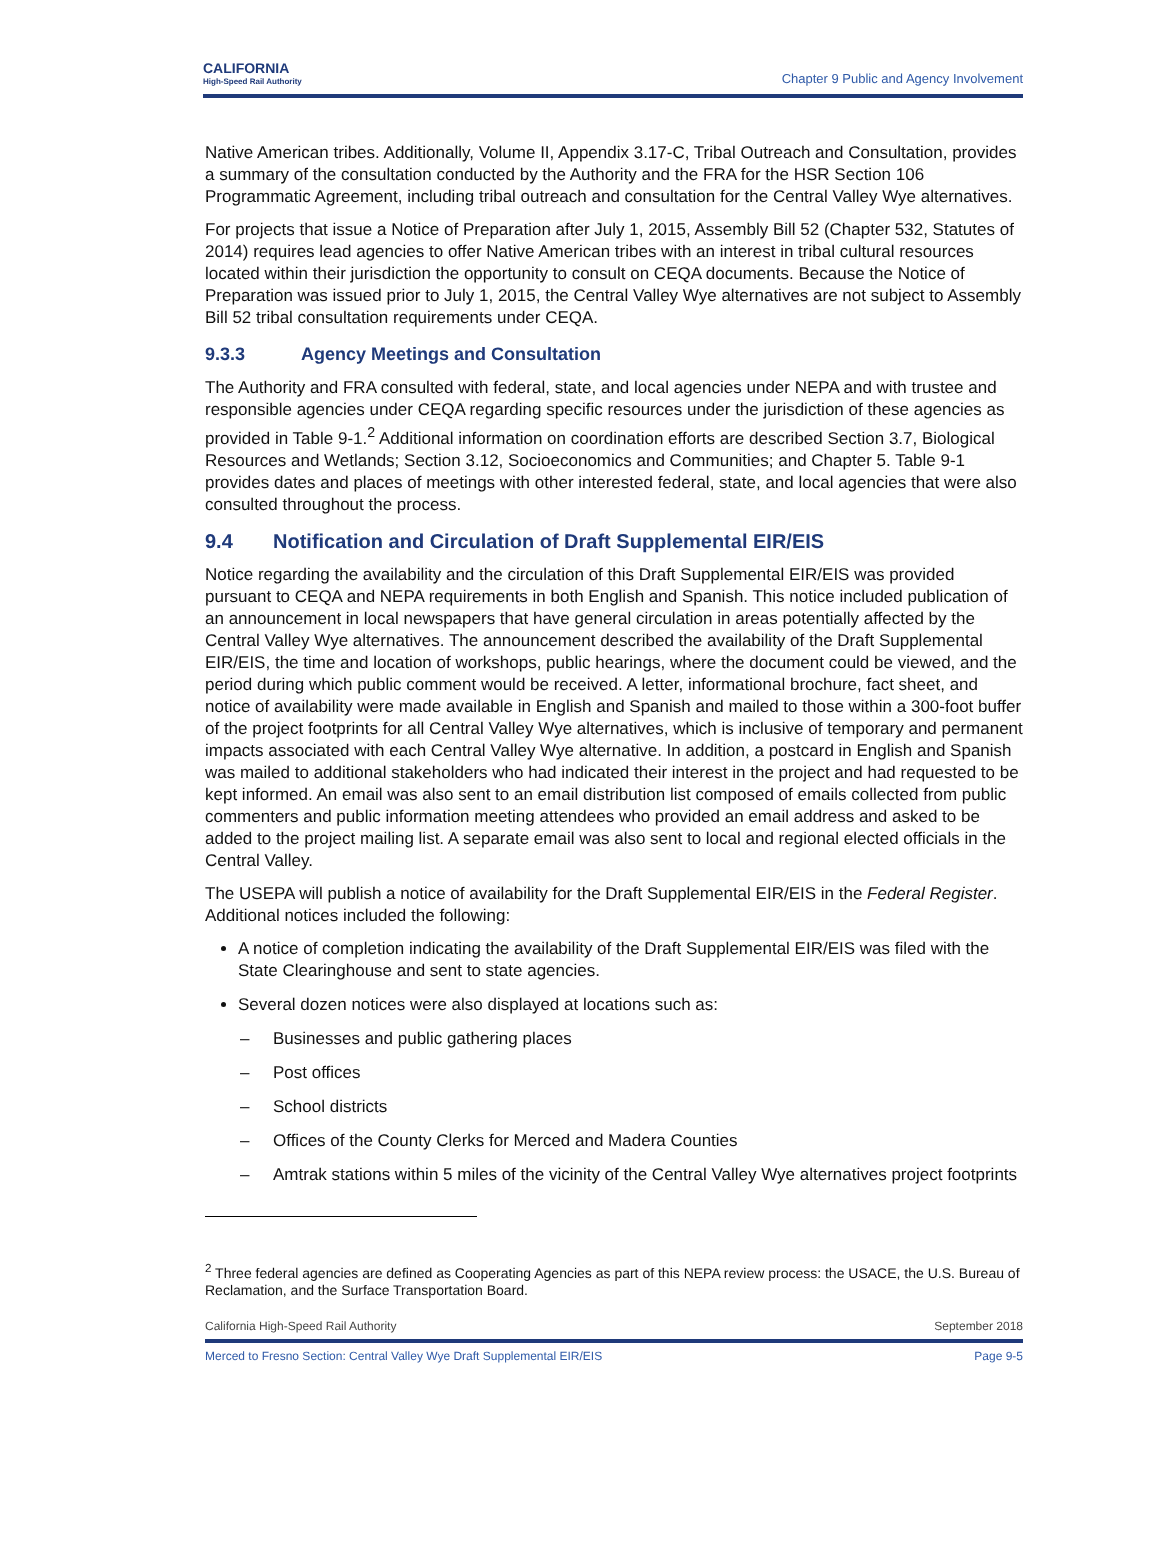CALIFORNIA
High-Speed Rail Authority
Chapter 9 Public and Agency Involvement
Native American tribes. Additionally, Volume II, Appendix 3.17-C, Tribal Outreach and Consultation, provides a summary of the consultation conducted by the Authority and the FRA for the HSR Section 106 Programmatic Agreement, including tribal outreach and consultation for the Central Valley Wye alternatives.
For projects that issue a Notice of Preparation after July 1, 2015, Assembly Bill 52 (Chapter 532, Statutes of 2014) requires lead agencies to offer Native American tribes with an interest in tribal cultural resources located within their jurisdiction the opportunity to consult on CEQA documents. Because the Notice of Preparation was issued prior to July 1, 2015, the Central Valley Wye alternatives are not subject to Assembly Bill 52 tribal consultation requirements under CEQA.
9.3.3 Agency Meetings and Consultation
The Authority and FRA consulted with federal, state, and local agencies under NEPA and with trustee and responsible agencies under CEQA regarding specific resources under the jurisdiction of these agencies as provided in Table 9-1.<sup>2</sup> Additional information on coordination efforts are described Section 3.7, Biological Resources and Wetlands; Section 3.12, Socioeconomics and Communities; and Chapter 5. Table 9-1 provides dates and places of meetings with other interested federal, state, and local agencies that were also consulted throughout the process.
9.4 Notification and Circulation of Draft Supplemental EIR/EIS
Notice regarding the availability and the circulation of this Draft Supplemental EIR/EIS was provided pursuant to CEQA and NEPA requirements in both English and Spanish. This notice included publication of an announcement in local newspapers that have general circulation in areas potentially affected by the Central Valley Wye alternatives. The announcement described the availability of the Draft Supplemental EIR/EIS, the time and location of workshops, public hearings, where the document could be viewed, and the period during which public comment would be received. A letter, informational brochure, fact sheet, and notice of availability were made available in English and Spanish and mailed to those within a 300-foot buffer of the project footprints for all Central Valley Wye alternatives, which is inclusive of temporary and permanent impacts associated with each Central Valley Wye alternative. In addition, a postcard in English and Spanish was mailed to additional stakeholders who had indicated their interest in the project and had requested to be kept informed. An email was also sent to an email distribution list composed of emails collected from public commenters and public information meeting attendees who provided an email address and asked to be added to the project mailing list. A separate email was also sent to local and regional elected officials in the Central Valley.
The USEPA will publish a notice of availability for the Draft Supplemental EIR/EIS in the Federal Register. Additional notices included the following:
A notice of completion indicating the availability of the Draft Supplemental EIR/EIS was filed with the State Clearinghouse and sent to state agencies.
Several dozen notices were also displayed at locations such as:
– Businesses and public gathering places
– Post offices
– School districts
– Offices of the County Clerks for Merced and Madera Counties
– Amtrak stations within 5 miles of the vicinity of the Central Valley Wye alternatives project footprints
<sup>2</sup> Three federal agencies are defined as Cooperating Agencies as part of this NEPA review process: the USACE, the U.S. Bureau of Reclamation, and the Surface Transportation Board.
California High-Speed Rail Authority September 2018
Merced to Fresno Section: Central Valley Wye Draft Supplemental EIR/EIS Page 9-5